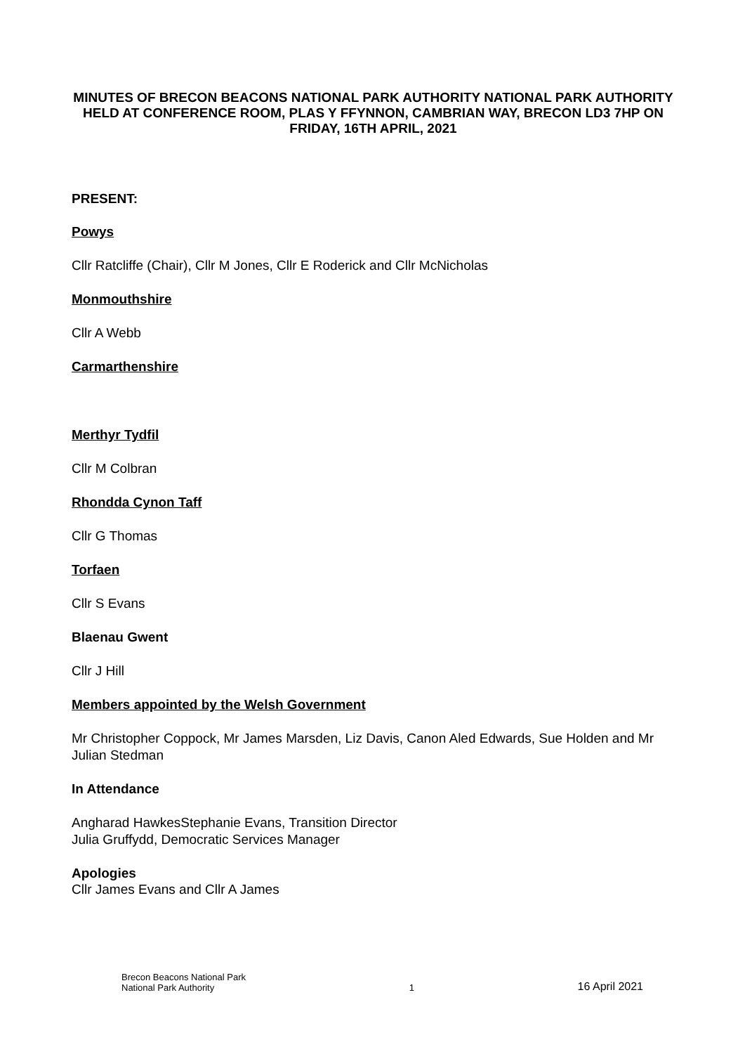MINUTES OF BRECON BEACONS NATIONAL PARK AUTHORITY NATIONAL PARK AUTHORITY HELD AT CONFERENCE ROOM, PLAS Y FFYNNON, CAMBRIAN WAY, BRECON LD3 7HP ON FRIDAY, 16TH APRIL, 2021
PRESENT:
Powys
Cllr Ratcliffe (Chair), Cllr M Jones, Cllr E Roderick and Cllr McNicholas
Monmouthshire
Cllr A Webb
Carmarthenshire
Merthyr Tydfil
Cllr M Colbran
Rhondda Cynon Taff
Cllr G Thomas
Torfaen
Cllr S Evans
Blaenau Gwent
Cllr J Hill
Members appointed by the Welsh Government
Mr Christopher Coppock, Mr James Marsden, Liz Davis, Canon Aled Edwards, Sue Holden and Mr Julian Stedman
In Attendance
Angharad HawkesStephanie Evans, Transition Director
Julia Gruffydd, Democratic Services Manager
Apologies
Cllr James Evans and Cllr A James
Brecon Beacons National Park
National Park Authority
1
16 April 2021